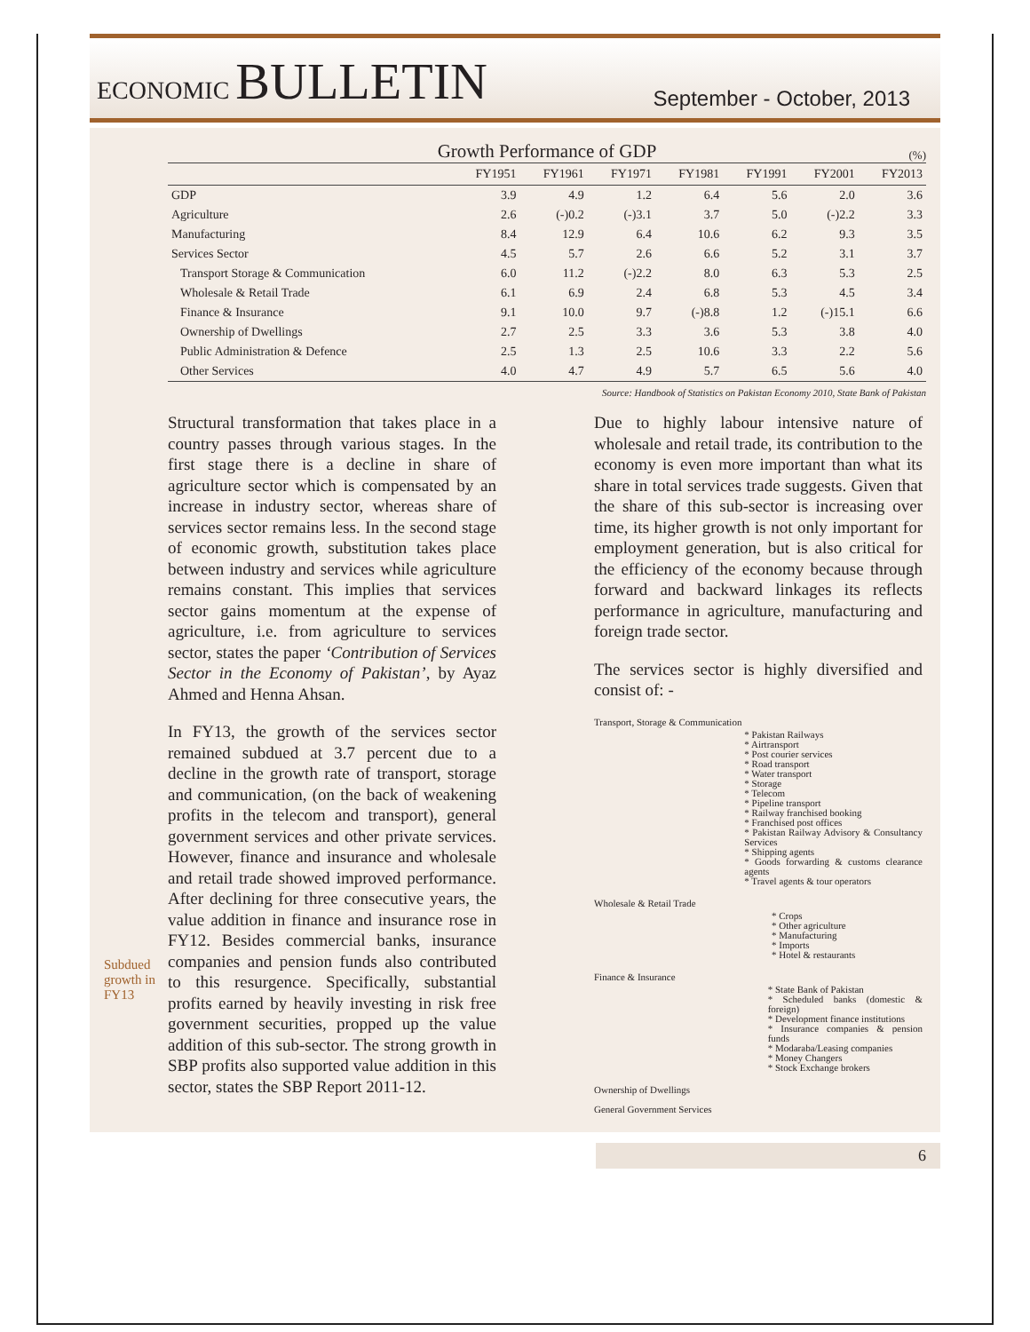ECONOMIC BULLETIN
September - October, 2013
Growth Performance of GDP (%)
| | FY1951 | FY1961 | FY1971 | FY1981 | FY1991 | FY2001 | FY2013 |
| --- | --- | --- | --- | --- | --- | --- | --- |
| GDP | 3.9 | 4.9 | 1.2 | 6.4 | 5.6 | 2.0 | 3.6 |
| Agriculture | 2.6 | (-)0.2 | (-)3.1 | 3.7 | 5.0 | (-)2.2 | 3.3 |
| Manufacturing | 8.4 | 12.9 | 6.4 | 10.6 | 6.2 | 9.3 | 3.5 |
| Services Sector | 4.5 | 5.7 | 2.6 | 6.6 | 5.2 | 3.1 | 3.7 |
| Transport Storage & Communication | 6.0 | 11.2 | (-)2.2 | 8.0 | 6.3 | 5.3 | 2.5 |
| Wholesale & Retail Trade | 6.1 | 6.9 | 2.4 | 6.8 | 5.3 | 4.5 | 3.4 |
| Finance & Insurance | 9.1 | 10.0 | 9.7 | (-)8.8 | 1.2 | (-)15.1 | 6.6 |
| Ownership of Dwellings | 2.7 | 2.5 | 3.3 | 3.6 | 5.3 | 3.8 | 4.0 |
| Public Administration & Defence | 2.5 | 1.3 | 2.5 | 10.6 | 3.3 | 2.2 | 5.6 |
| Other Services | 4.0 | 4.7 | 4.9 | 5.7 | 6.5 | 5.6 | 4.0 |
Source: Handbook of Statistics on Pakistan Economy 2010, State Bank of Pakistan
Structural transformation that takes place in a country passes through various stages. In the first stage there is a decline in share of agriculture sector which is compensated by an increase in industry sector, whereas share of services sector remains less. In the second stage of economic growth, substitution takes place between industry and services while agriculture remains constant. This implies that services sector gains momentum at the expense of agriculture, i.e. from agriculture to services sector, states the paper ‘Contribution of Services Sector in the Economy of Pakistan’, by Ayaz Ahmed and Henna Ahsan.
In FY13, the growth of the services sector remained subdued at 3.7 percent due to a decline in the growth rate of transport, storage and communication, (on the back of weakening profits in the telecom and transport), general government services and other private services. However, finance and insurance and wholesale and retail trade showed improved performance. After declining for three consecutive years, the value addition in finance and insurance rose in FY12. Besides commercial banks, insurance companies and pension funds also contributed to this resurgence. Specifically, substantial profits earned by heavily investing in risk free government securities, propped up the value addition of this sub-sector. The strong growth in SBP profits also supported value addition in this sector, states the SBP Report 2011-12.
Due to highly labour intensive nature of wholesale and retail trade, its contribution to the economy is even more important than what its share in total services trade suggests. Given that the share of this sub-sector is increasing over time, its higher growth is not only important for employment generation, but is also critical for the efficiency of the economy because through forward and backward linkages its reflects performance in agriculture, manufacturing and foreign trade sector.
The services sector is highly diversified and consist of: -
Transport, Storage & Communication
* Pakistan Railways
* Airtransport
* Post courier services
* Road transport
* Water transport
* Storage
* Telecom
* Pipeline transport
* Railway franchised booking
* Franchised post offices
* Pakistan Railway Advisory & Consultancy Services
* Shipping agents
* Goods forwarding & customs clearance agents
* Travel agents & tour operators
Wholesale & Retail Trade
* Crops
* Other agriculture
* Manufacturing
* Imports
* Hotel & restaurants
Finance & Insurance
* State Bank of Pakistan
* Scheduled banks (domestic & foreign)
* Development finance institutions
* Insurance companies & pension funds
* Modaraba/Leasing companies
* Money Changers
* Stock Exchange brokers
Ownership of Dwellings
General Government Services
Subdued
growth in
FY13
6